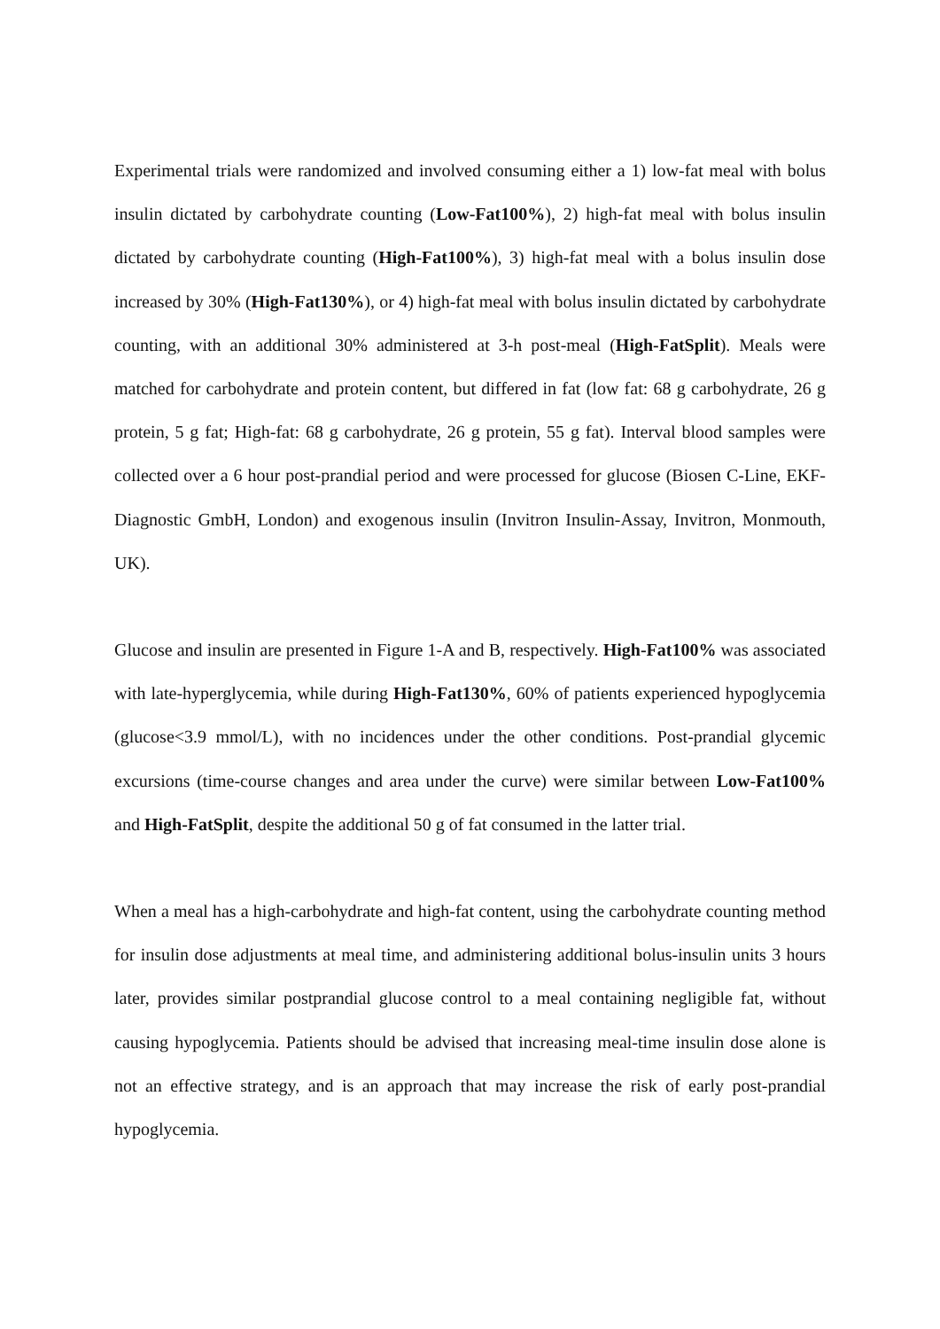Experimental trials were randomized and involved consuming either a 1) low-fat meal with bolus insulin dictated by carbohydrate counting (Low-Fat100%), 2) high-fat meal with bolus insulin dictated by carbohydrate counting (High-Fat100%), 3) high-fat meal with a bolus insulin dose increased by 30% (High-Fat130%), or 4) high-fat meal with bolus insulin dictated by carbohydrate counting, with an additional 30% administered at 3-h post-meal (High-FatSplit). Meals were matched for carbohydrate and protein content, but differed in fat (low fat: 68 g carbohydrate, 26 g protein, 5 g fat; High-fat: 68 g carbohydrate, 26 g protein, 55 g fat). Interval blood samples were collected over a 6 hour post-prandial period and were processed for glucose (Biosen C-Line, EKF-Diagnostic GmbH, London) and exogenous insulin (Invitron Insulin-Assay, Invitron, Monmouth, UK).
Glucose and insulin are presented in Figure 1-A and B, respectively. High-Fat100% was associated with late-hyperglycemia, while during High-Fat130%, 60% of patients experienced hypoglycemia (glucose<3.9 mmol/L), with no incidences under the other conditions. Post-prandial glycemic excursions (time-course changes and area under the curve) were similar between Low-Fat100% and High-FatSplit, despite the additional 50 g of fat consumed in the latter trial.
When a meal has a high-carbohydrate and high-fat content, using the carbohydrate counting method for insulin dose adjustments at meal time, and administering additional bolus-insulin units 3 hours later, provides similar postprandial glucose control to a meal containing negligible fat, without causing hypoglycemia. Patients should be advised that increasing meal-time insulin dose alone is not an effective strategy, and is an approach that may increase the risk of early post-prandial hypoglycemia.